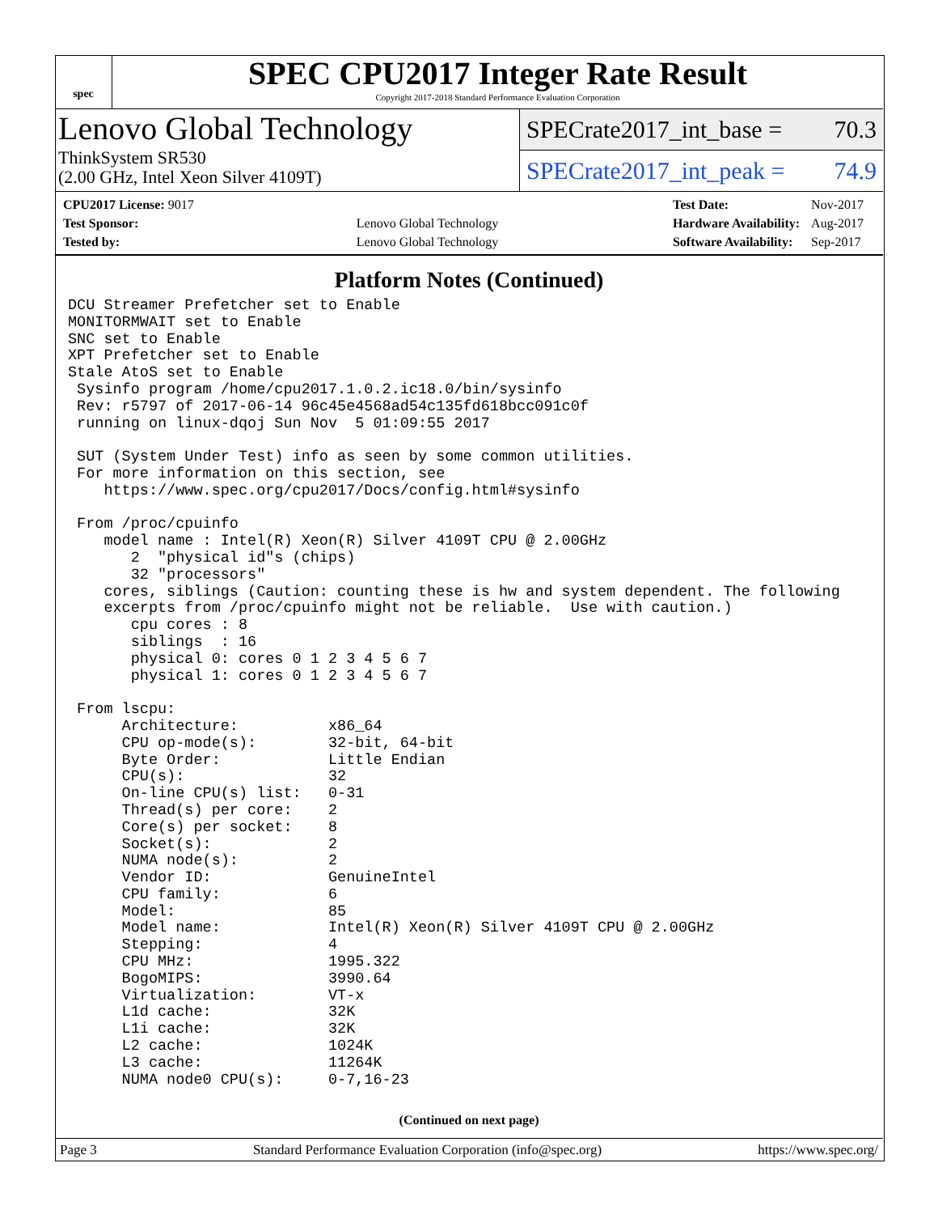spec
SPEC CPU2017 Integer Rate Result
Copyright 2017-2018 Standard Performance Evaluation Corporation
Lenovo Global Technology
ThinkSystem SR530
(2.00 GHz, Intel Xeon Silver 4109T)
SPECrate2017_int_base = 70.3
SPECrate2017_int_peak = 74.9
| CPU2017 License: 9017 | |
| Test Sponsor: | Lenovo Global Technology |
| Tested by: | Lenovo Global Technology |
| Test Date: | Nov-2017 |
| Hardware Availability: | Aug-2017 |
| Software Availability: | Sep-2017 |
Platform Notes (Continued)
DCU Streamer Prefetcher set to Enable
MONITORMWAIT set to Enable
SNC set to Enable
XPT Prefetcher set to Enable
Stale AtoS set to Enable
 Sysinfo program /home/cpu2017.1.0.2.ic18.0/bin/sysinfo
 Rev: r5797 of 2017-06-14 96c45e4568ad54c135fd618bcc091c0f
 running on linux-dqoj Sun Nov  5 01:09:55 2017

 SUT (System Under Test) info as seen by some common utilities.
 For more information on this section, see
    https://www.spec.org/cpu2017/Docs/config.html#sysinfo

 From /proc/cpuinfo
    model name : Intel(R) Xeon(R) Silver 4109T CPU @ 2.00GHz
       2  "physical id"s (chips)
       32 "processors"
    cores, siblings (Caution: counting these is hw and system dependent. The following
    excerpts from /proc/cpuinfo might not be reliable.  Use with caution.)
       cpu cores : 8
       siblings  : 16
       physical 0: cores 0 1 2 3 4 5 6 7
       physical 1: cores 0 1 2 3 4 5 6 7

 From lscpu:
      Architecture:          x86_64
      CPU op-mode(s):        32-bit, 64-bit
      Byte Order:            Little Endian
      CPU(s):                32
      On-line CPU(s) list:   0-31
      Thread(s) per core:    2
      Core(s) per socket:    8
      Socket(s):             2
      NUMA node(s):          2
      Vendor ID:             GenuineIntel
      CPU family:            6
      Model:                 85
      Model name:            Intel(R) Xeon(R) Silver 4109T CPU @ 2.00GHz
      Stepping:              4
      CPU MHz:               1995.322
      BogoMIPS:              3990.64
      Virtualization:        VT-x
      L1d cache:             32K
      L1i cache:             32K
      L2 cache:              1024K
      L3 cache:              11264K
      NUMA node0 CPU(s):     0-7,16-23
(Continued on next page)
Page 3 Standard Performance Evaluation Corporation (info@spec.org) https://www.spec.org/